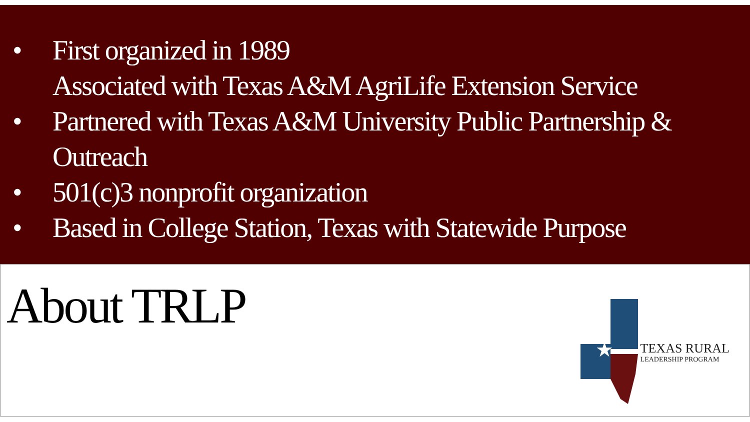• First organized in 1989
Associated with Texas A&M AgriLife Extension Service
• Partnered with Texas A&M University Public Partnership & Outreach
• 501(c)3 nonprofit organization
• Based in College Station, Texas with Statewide Purpose
About TRLP
★
TEXAS RURAL
LEADERSHIP PROGRAM